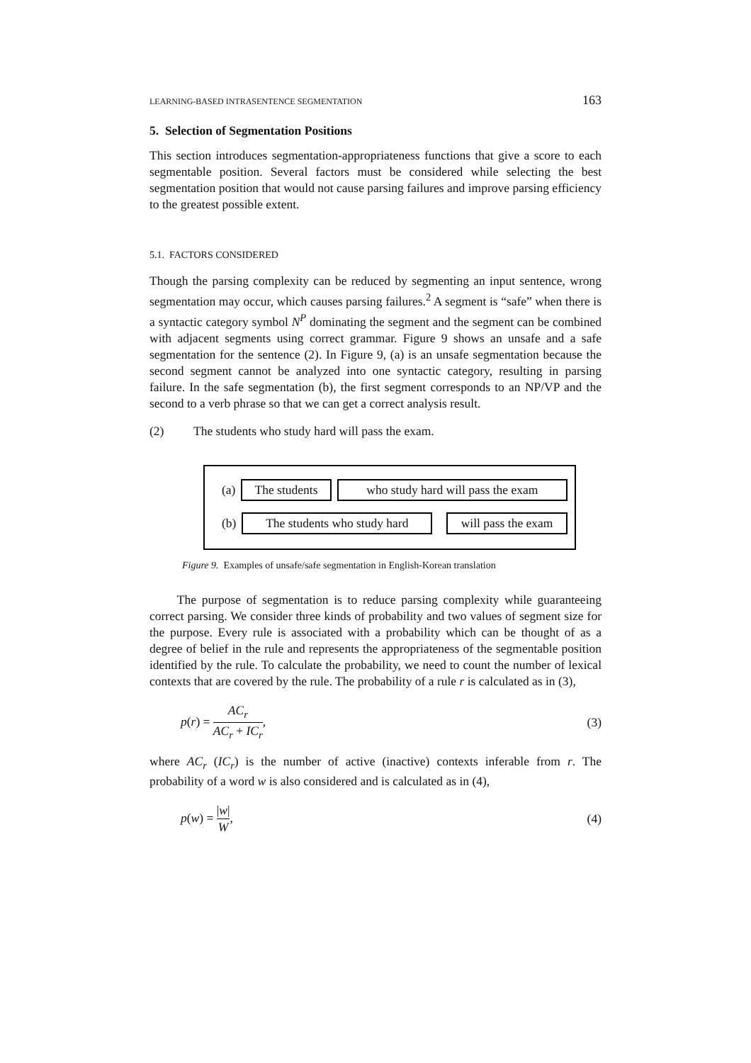LEARNING-BASED INTRASENTENCE SEGMENTATION 163
5. Selection of Segmentation Positions
This section introduces segmentation-appropriateness functions that give a score to each segmentable position. Several factors must be considered while selecting the best segmentation position that would not cause parsing failures and improve parsing efficiency to the greatest possible extent.
5.1. FACTORS CONSIDERED
Though the parsing complexity can be reduced by segmenting an input sentence, wrong segmentation may occur, which causes parsing failures.<sup>2</sup> A segment is “safe” when there is a syntactic category symbol N<sup>P</sup> dominating the segment and the segment can be combined with adjacent segments using correct grammar. Figure 9 shows an unsafe and a safe segmentation for the sentence (2). In Figure 9, (a) is an unsafe segmentation because the second segment cannot be analyzed into one syntactic category, resulting in parsing failure. In the safe segmentation (b), the first segment corresponds to an NP/VP and the second to a verb phrase so that we can get a correct analysis result.
(2) The students who study hard will pass the exam.
(a) The students who study hard will pass the exam
(b) The students who study hard will pass the exam
Figure 9. Examples of unsafe/safe segmentation in English-Korean translation
The purpose of segmentation is to reduce parsing complexity while guaranteeing correct parsing. We consider three kinds of probability and two values of segment size for the purpose. Every rule is associated with a probability which can be thought of as a degree of belief in the rule and represents the appropriateness of the segmentable position identified by the rule. To calculate the probability, we need to count the number of lexical contexts that are covered by the rule. The probability of a rule r is calculated as in (3),
p(r) = AC<sub>r</sub> AC<sub>r</sub> + IC<sub>r</sub>, (3)
where AC<sub>r</sub> (IC<sub>r</sub>) is the number of active (inactive) contexts inferable from r. The probability of a word w is also considered and is calculated as in (4),
p(w) = |w| W, (4)